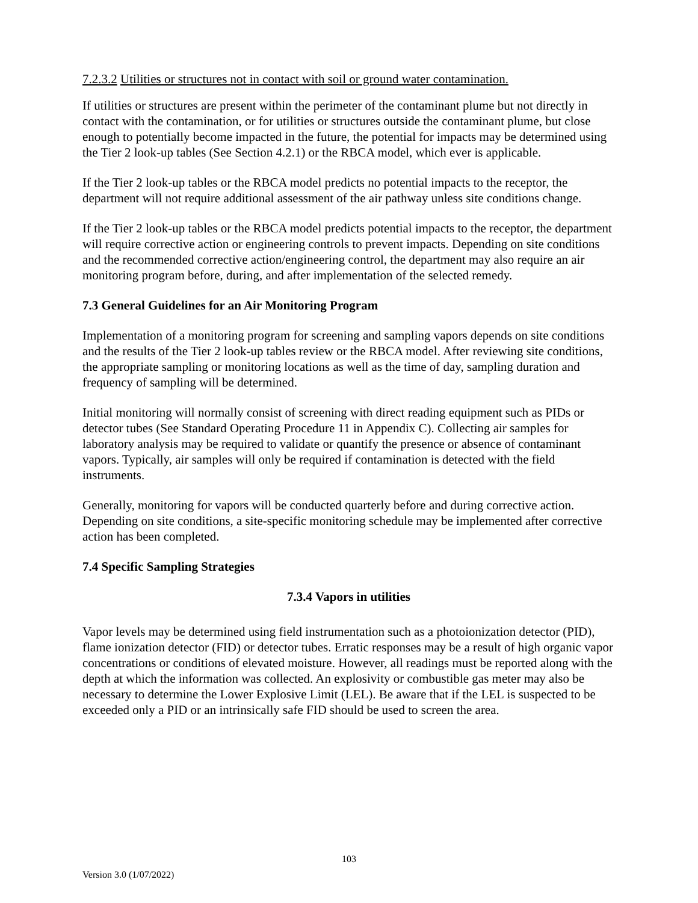7.2.3.2 Utilities or structures not in contact with soil or ground water contamination.
If utilities or structures are present within the perimeter of the contaminant plume but not directly in contact with the contamination, or for utilities or structures outside the contaminant plume, but close enough to potentially become impacted in the future, the potential for impacts may be determined using the Tier 2 look-up tables (See Section 4.2.1) or the RBCA model, which ever is applicable.
If the Tier 2 look-up tables or the RBCA model predicts no potential impacts to the receptor, the department will not require additional assessment of the air pathway unless site conditions change.
If the Tier 2 look-up tables or the RBCA model predicts potential impacts to the receptor, the department will require corrective action or engineering controls to prevent impacts. Depending on site conditions and the recommended corrective action/engineering control, the department may also require an air monitoring program before, during, and after implementation of the selected remedy.
7.3 General Guidelines for an Air Monitoring Program
Implementation of a monitoring program for screening and sampling vapors depends on site conditions and the results of the Tier 2 look-up tables review or the RBCA model. After reviewing site conditions, the appropriate sampling or monitoring locations as well as the time of day, sampling duration and frequency of sampling will be determined.
Initial monitoring will normally consist of screening with direct reading equipment such as PIDs or detector tubes (See Standard Operating Procedure 11 in Appendix C). Collecting air samples for laboratory analysis may be required to validate or quantify the presence or absence of contaminant vapors. Typically, air samples will only be required if contamination is detected with the field instruments.
Generally, monitoring for vapors will be conducted quarterly before and during corrective action. Depending on site conditions, a site-specific monitoring schedule may be implemented after corrective action has been completed.
7.4 Specific Sampling Strategies
7.3.4 Vapors in utilities
Vapor levels may be determined using field instrumentation such as a photoionization detector (PID), flame ionization detector (FID) or detector tubes. Erratic responses may be a result of high organic vapor concentrations or conditions of elevated moisture. However, all readings must be reported along with the depth at which the information was collected. An explosivity or combustible gas meter may also be necessary to determine the Lower Explosive Limit (LEL). Be aware that if the LEL is suspected to be exceeded only a PID or an intrinsically safe FID should be used to screen the area.
103
Version 3.0 (1/07/2022)